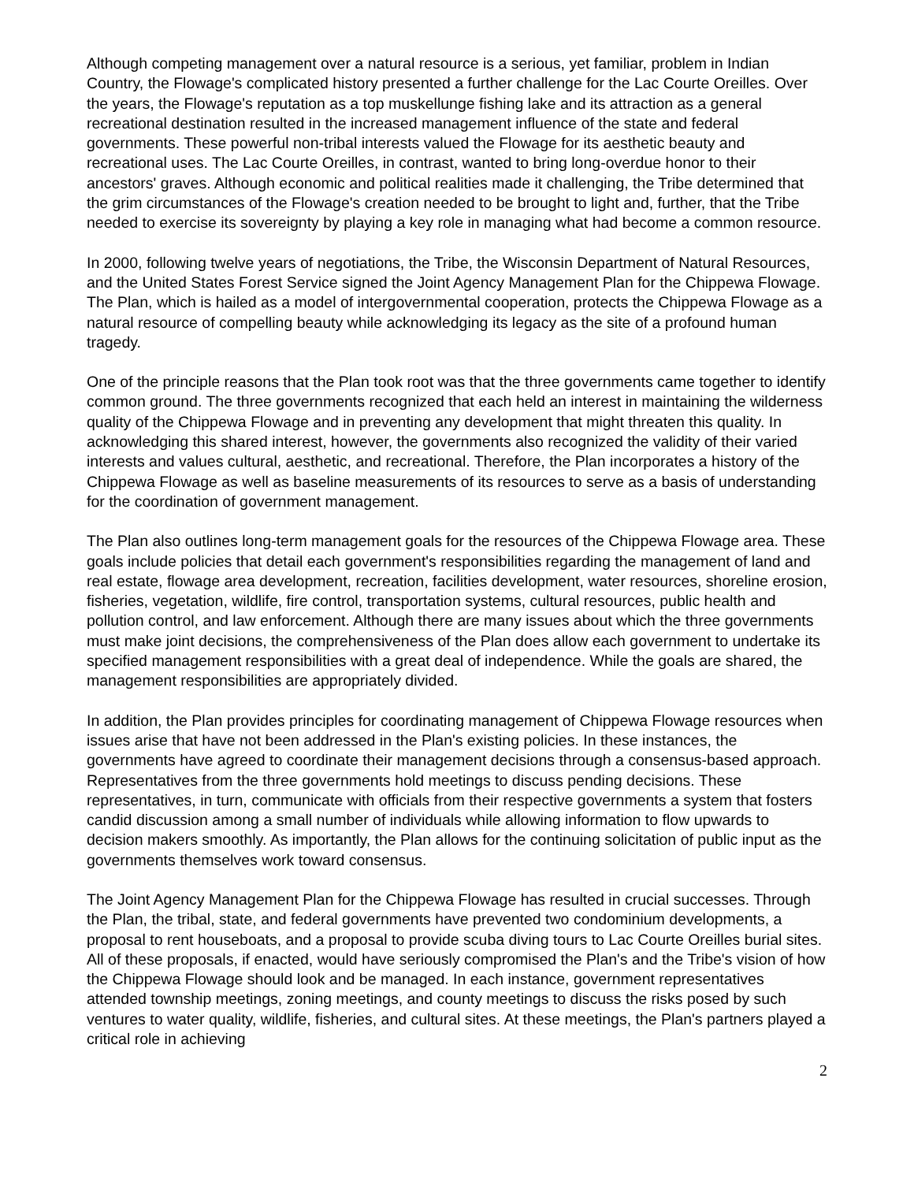Although competing management over a natural resource is a serious, yet familiar, problem in Indian Country, the Flowage's complicated history presented a further challenge for the Lac Courte Oreilles. Over the years, the Flowage's reputation as a top muskellunge fishing lake and its attraction as a general recreational destination resulted in the increased management influence of the state and federal governments. These powerful non-tribal interests valued the Flowage for its aesthetic beauty and recreational uses. The Lac Courte Oreilles, in contrast, wanted to bring long-overdue honor to their ancestors' graves. Although economic and political realities made it challenging, the Tribe determined that the grim circumstances of the Flowage's creation needed to be brought to light and, further, that the Tribe needed to exercise its sovereignty by playing a key role in managing what had become a common resource.
In 2000, following twelve years of negotiations, the Tribe, the Wisconsin Department of Natural Resources, and the United States Forest Service signed the Joint Agency Management Plan for the Chippewa Flowage. The Plan, which is hailed as a model of intergovernmental cooperation, protects the Chippewa Flowage as a natural resource of compelling beauty while acknowledging its legacy as the site of a profound human tragedy.
One of the principle reasons that the Plan took root was that the three governments came together to identify common ground. The three governments recognized that each held an interest in maintaining the wilderness quality of the Chippewa Flowage and in preventing any development that might threaten this quality. In acknowledging this shared interest, however, the governments also recognized the validity of their varied interests and values cultural, aesthetic, and recreational. Therefore, the Plan incorporates a history of the Chippewa Flowage as well as baseline measurements of its resources to serve as a basis of understanding for the coordination of government management.
The Plan also outlines long-term management goals for the resources of the Chippewa Flowage area. These goals include policies that detail each government's responsibilities regarding the management of land and real estate, flowage area development, recreation, facilities development, water resources, shoreline erosion, fisheries, vegetation, wildlife, fire control, transportation systems, cultural resources, public health and pollution control, and law enforcement. Although there are many issues about which the three governments must make joint decisions, the comprehensiveness of the Plan does allow each government to undertake its specified management responsibilities with a great deal of independence. While the goals are shared, the management responsibilities are appropriately divided.
In addition, the Plan provides principles for coordinating management of Chippewa Flowage resources when issues arise that have not been addressed in the Plan's existing policies. In these instances, the governments have agreed to coordinate their management decisions through a consensus-based approach. Representatives from the three governments hold meetings to discuss pending decisions. These representatives, in turn, communicate with officials from their respective governments a system that fosters candid discussion among a small number of individuals while allowing information to flow upwards to decision makers smoothly. As importantly, the Plan allows for the continuing solicitation of public input as the governments themselves work toward consensus.
The Joint Agency Management Plan for the Chippewa Flowage has resulted in crucial successes. Through the Plan, the tribal, state, and federal governments have prevented two condominium developments, a proposal to rent houseboats, and a proposal to provide scuba diving tours to Lac Courte Oreilles burial sites. All of these proposals, if enacted, would have seriously compromised the Plan's and the Tribe's vision of how the Chippewa Flowage should look and be managed. In each instance, government representatives attended township meetings, zoning meetings, and county meetings to discuss the risks posed by such ventures to water quality, wildlife, fisheries, and cultural sites. At these meetings, the Plan's partners played a critical role in achieving
2